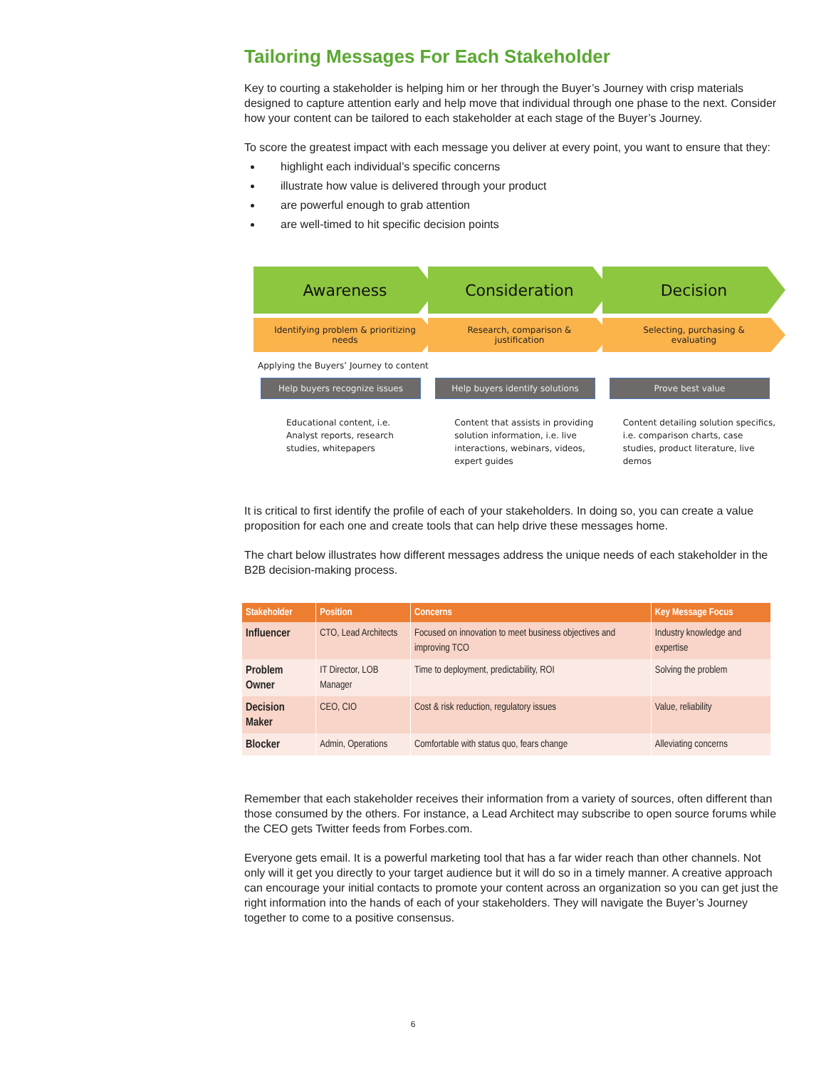Tailoring Messages For Each Stakeholder
Key to courting a stakeholder is helping him or her through the Buyer’s Journey with crisp materials designed to capture attention early and help move that individual through one phase to the next. Consider how your content can be tailored to each stakeholder at each stage of the Buyer’s Journey.
To score the greatest impact with each message you deliver at every point, you want to ensure that they:
highlight each individual’s specific concerns
illustrate how value is delivered through your product
are powerful enough to grab attention
are well-timed to hit specific decision points
Awareness Consideration Decision
Identifying problem & prioritizing
needs
Research, comparison &
justification
Selecting, purchasing &
evaluating
Applying the Buyers’ Journey to content
Help buyers recognize issues Help buyers identify solutions Prove best value
Educational content, i.e.
Analyst reports, research
studies, whitepapers
Content that assists in providing solution information, i.e. live interactions, webinars, videos, expert guides
Content detailing solution specifics, i.e. comparison charts, case studies, product literature, live demos
It is critical to first identify the profile of each of your stakeholders. In doing so, you can create a value proposition for each one and create tools that can help drive these messages home.
The chart below illustrates how different messages address the unique needs of each stakeholder in the B2B decision-making process.
| Stakeholder | Position | Concerns | Key Message Focus |
| --- | --- | --- | --- |
| Influencer | CTO, Lead Architects | Focused on innovation to meet business objectives and improving TCO | Industry knowledge and expertise |
| Problem Owner | IT Director, LOB Manager | Time to deployment, predictability, ROI | Solving the problem |
| Decision Maker | CEO, CIO | Cost & risk reduction, regulatory issues | Value, reliability |
| Blocker | Admin, Operations | Comfortable with status quo, fears change | Alleviating concerns |
Remember that each stakeholder receives their information from a variety of sources, often different than those consumed by the others. For instance, a Lead Architect may subscribe to open source forums while the CEO gets Twitter feeds from Forbes.com.
Everyone gets email. It is a powerful marketing tool that has a far wider reach than other channels. Not only will it get you directly to your target audience but it will do so in a timely manner. A creative approach can encourage your initial contacts to promote your content across an organization so you can get just the right information into the hands of each of your stakeholders. They will navigate the Buyer’s Journey together to come to a positive consensus.
6